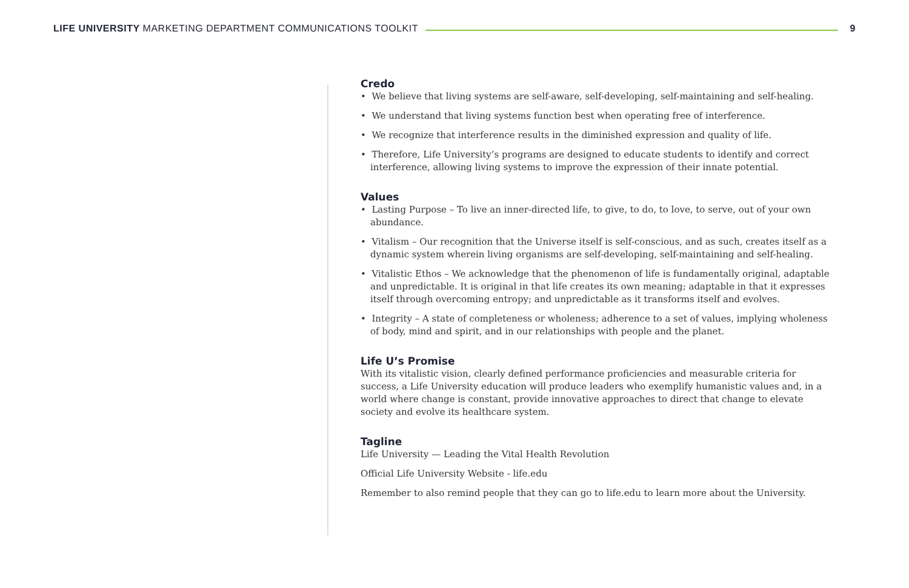LIFE UNIVERSITY MARKETING DEPARTMENT COMMUNICATIONS TOOLKIT
9
Credo
• We believe that living systems are self-aware, self-developing, self-maintaining and self-healing.
• We understand that living systems function best when operating free of interference.
• We recognize that interference results in the diminished expression and quality of life.
• Therefore, Life University’s programs are designed to educate students to identify and correct interference, allowing living systems to improve the expression of their innate potential.
Values
• Lasting Purpose – To live an inner-directed life, to give, to do, to love, to serve, out of your own abundance.
• Vitalism – Our recognition that the Universe itself is self-conscious, and as such, creates itself as a dynamic system wherein living organisms are self-developing, self-maintaining and self-healing.
• Vitalistic Ethos – We acknowledge that the phenomenon of life is fundamentally original, adaptable and unpredictable. It is original in that life creates its own meaning; adaptable in that it expresses itself through overcoming entropy; and unpredictable as it transforms itself and evolves.
• Integrity – A state of completeness or wholeness; adherence to a set of values, implying wholeness of body, mind and spirit, and in our relationships with people and the planet.
Life U’s Promise
With its vitalistic vision, clearly defined performance proficiencies and measurable criteria for success, a Life University education will produce leaders who exemplify humanistic values and, in a world where change is constant, provide innovative approaches to direct that change to elevate society and evolve its healthcare system.
Tagline
Life University — Leading the Vital Health Revolution
Official Life University Website - life.edu
Remember to also remind people that they can go to life.edu to learn more about the University.